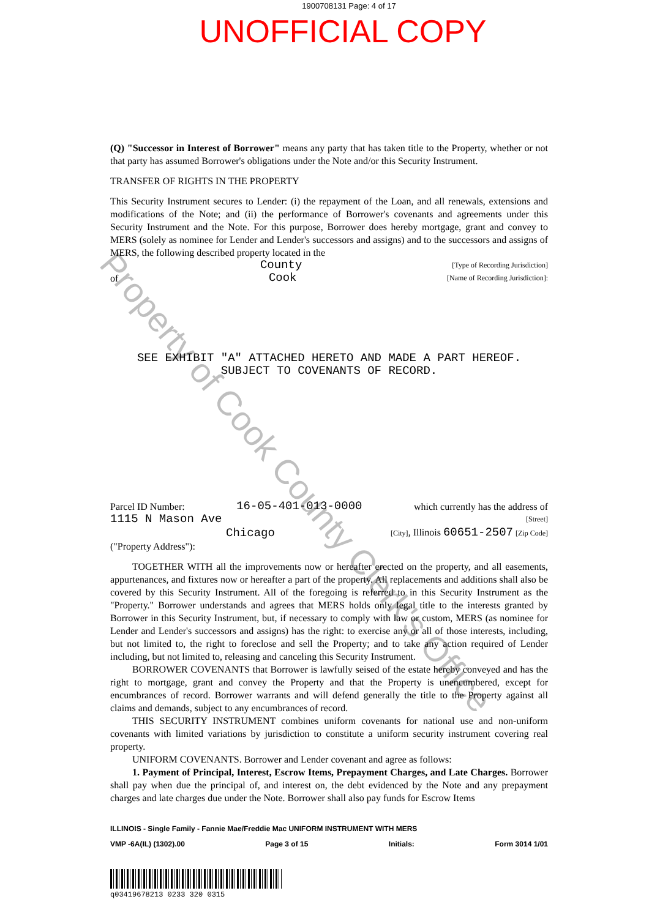1900708131 Page: 4 of 17
UNOFFICIAL COPY
(Q) "Successor in Interest of Borrower" means any party that has taken title to the Property, whether or not that party has assumed Borrower's obligations under the Note and/or this Security Instrument.
TRANSFER OF RIGHTS IN THE PROPERTY
This Security Instrument secures to Lender: (i) the repayment of the Loan, and all renewals, extensions and modifications of the Note; and (ii) the performance of Borrower's covenants and agreements under this Security Instrument and the Note. For this purpose, Borrower does hereby mortgage, grant and convey to MERS (solely as nominee for Lender and Lender's successors and assigns) and to the successors and assigns of MERS, the following described property located in the
County [Type of Recording Jurisdiction]
of Cook [Name of Recording Jurisdiction]:
SEE EXHIBIT "A" ATTACHED HERETO AND MADE A PART HEREOF.
SUBJECT TO COVENANTS OF RECORD.
Parcel ID Number: 16-05-401-013-0000 which currently has the address of
1115 N Mason Ave [Street]
Chicago [City], Illinois 60651-2507 [Zip Code]
("Property Address"):
TOGETHER WITH all the improvements now or hereafter erected on the property, and all easements, appurtenances, and fixtures now or hereafter a part of the property. All replacements and additions shall also be covered by this Security Instrument. All of the foregoing is referred to in this Security Instrument as the "Property." Borrower understands and agrees that MERS holds only legal title to the interests granted by Borrower in this Security Instrument, but, if necessary to comply with law or custom, MERS (as nominee for Lender and Lender's successors and assigns) has the right: to exercise any or all of those interests, including, but not limited to, the right to foreclose and sell the Property; and to take any action required of Lender including, but not limited to, releasing and canceling this Security Instrument.
BORROWER COVENANTS that Borrower is lawfully seised of the estate hereby conveyed and has the right to mortgage, grant and convey the Property and that the Property is unencumbered, except for encumbrances of record. Borrower warrants and will defend generally the title to the Property against all claims and demands, subject to any encumbrances of record.
THIS SECURITY INSTRUMENT combines uniform covenants for national use and non-uniform covenants with limited variations by jurisdiction to constitute a uniform security instrument covering real property.
UNIFORM COVENANTS. Borrower and Lender covenant and agree as follows:
1. Payment of Principal, Interest, Escrow Items, Prepayment Charges, and Late Charges. Borrower shall pay when due the principal of, and interest on, the debt evidenced by the Note and any prepayment charges and late charges due under the Note. Borrower shall also pay funds for Escrow Items
ILLINOIS - Single Family - Fannie Mae/Freddie Mac UNIFORM INSTRUMENT WITH MERS
VMP -6A(IL) (1302).00 Page 3 of 15 Initials: Form 3014 1/01
q03419678213 0233 320 0315
Property of Cook County Clerk's Office